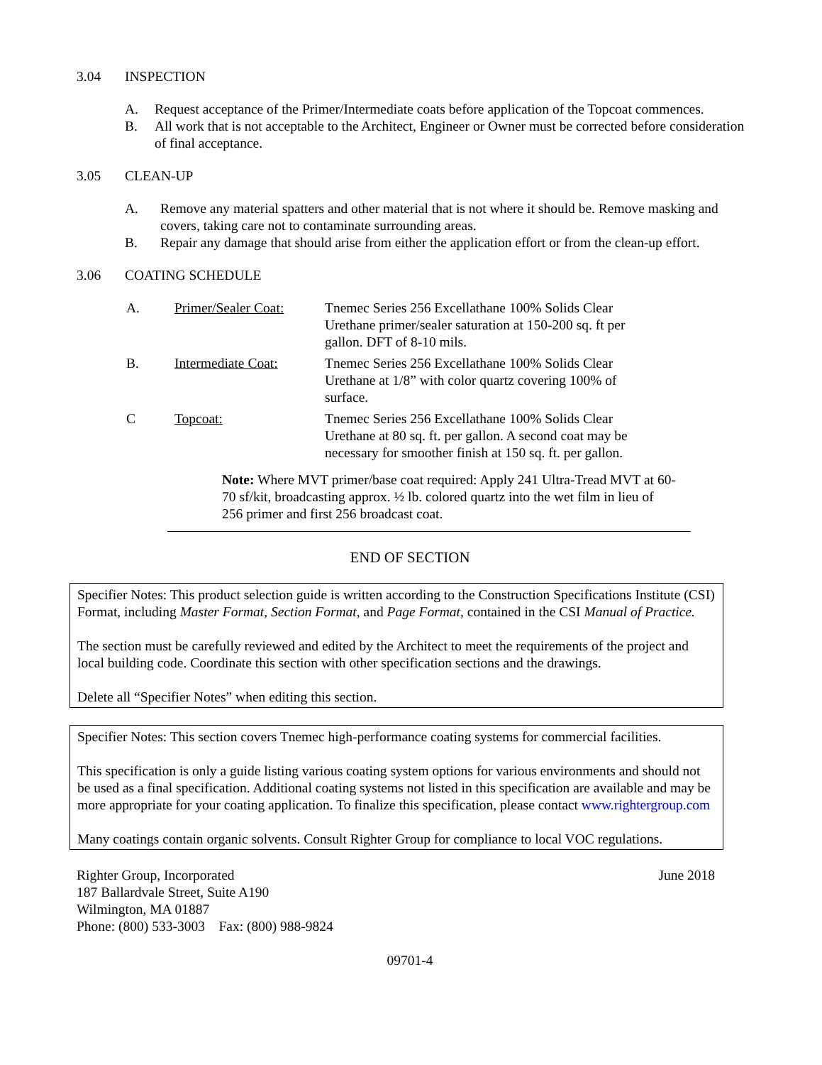3.04 INSPECTION
A. Request acceptance of the Primer/Intermediate coats before application of the Topcoat commences.
B. All work that is not acceptable to the Architect, Engineer or Owner must be corrected before consideration of final acceptance.
3.05 CLEAN-UP
A. Remove any material spatters and other material that is not where it should be. Remove masking and covers, taking care not to contaminate surrounding areas.
B. Repair any damage that should arise from either the application effort or from the clean-up effort.
3.06 COATING SCHEDULE
A. Primer/Sealer Coat: Tnemec Series 256 Excellathane 100% Solids Clear Urethane primer/sealer saturation at 150-200 sq. ft per gallon. DFT of 8-10 mils.
B. Intermediate Coat: Tnemec Series 256 Excellathane 100% Solids Clear Urethane at 1/8” with color quartz covering 100% of surface.
C Topcoat: Tnemec Series 256 Excellathane 100% Solids Clear Urethane at 80 sq. ft. per gallon. A second coat may be necessary for smoother finish at 150 sq. ft. per gallon.
Note: Where MVT primer/base coat required: Apply 241 Ultra-Tread MVT at 60-70 sf/kit, broadcasting approx. ½ lb. colored quartz into the wet film in lieu of 256 primer and first 256 broadcast coat.
END OF SECTION
Specifier Notes: This product selection guide is written according to the Construction Specifications Institute (CSI) Format, including Master Format, Section Format, and Page Format, contained in the CSI Manual of Practice.
The section must be carefully reviewed and edited by the Architect to meet the requirements of the project and local building code. Coordinate this section with other specification sections and the drawings.
Delete all “Specifier Notes” when editing this section.
Specifier Notes: This section covers Tnemec high-performance coating systems for commercial facilities.
This specification is only a guide listing various coating system options for various environments and should not be used as a final specification. Additional coating systems not listed in this specification are available and may be more appropriate for your coating application. To finalize this specification, please contact www.rightergroup.com
Many coatings contain organic solvents. Consult Righter Group for compliance to local VOC regulations.
Righter Group, Incorporated
187 Ballardvale Street, Suite A190
Wilmington, MA 01887
Phone: (800) 533-3003 Fax: (800) 988-9824
June 2018
09701-4